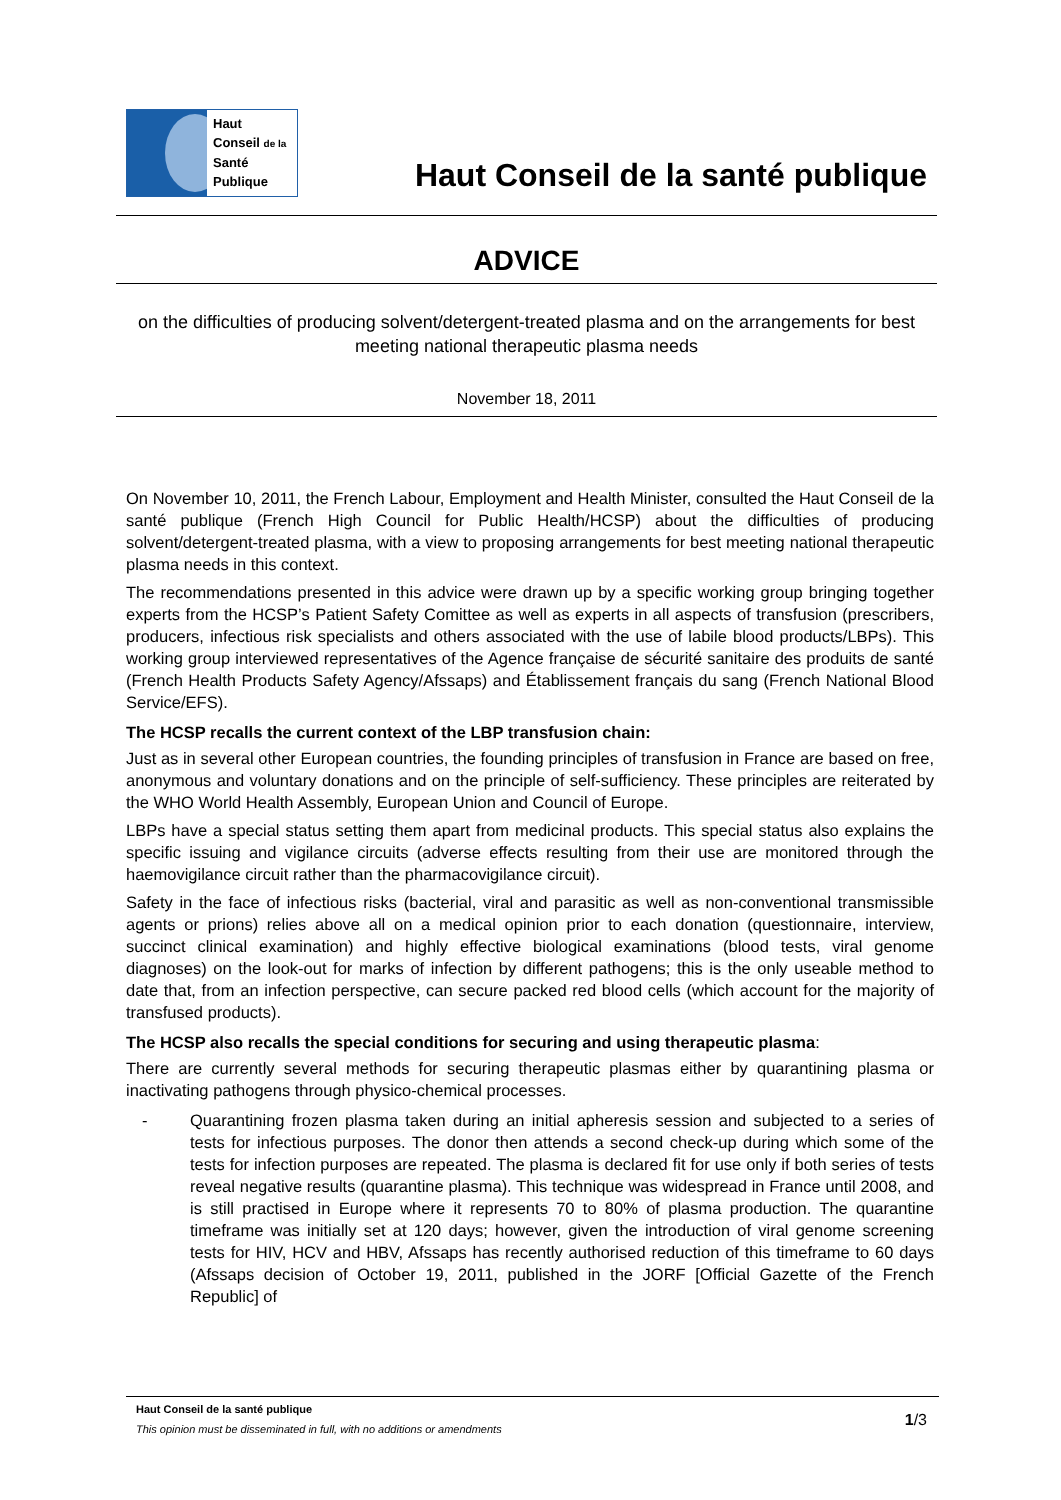Haut
Conseil de la
Santé
Publique
Haut Conseil de la santé publique
ADVICE
on the difficulties of producing solvent/detergent-treated plasma and on the arrangements for best meeting national therapeutic plasma needs
November 18, 2011
On November 10, 2011, the French Labour, Employment and Health Minister, consulted the Haut Conseil de la santé publique (French High Council for Public Health/HCSP) about the difficulties of producing solvent/detergent-treated plasma, with a view to proposing arrangements for best meeting national therapeutic plasma needs in this context.
The recommendations presented in this advice were drawn up by a specific working group bringing together experts from the HCSP’s Patient Safety Comittee as well as experts in all aspects of transfusion (prescribers, producers, infectious risk specialists and others associated with the use of labile blood products/LBPs). This working group interviewed representatives of the Agence française de sécurité sanitaire des produits de santé (French Health Products Safety Agency/Afssaps) and Établissement français du sang (French National Blood Service/EFS).
The HCSP recalls the current context of the LBP transfusion chain:
Just as in several other European countries, the founding principles of transfusion in France are based on free, anonymous and voluntary donations and on the principle of self-sufficiency. These principles are reiterated by the WHO World Health Assembly, European Union and Council of Europe.
LBPs have a special status setting them apart from medicinal products. This special status also explains the specific issuing and vigilance circuits (adverse effects resulting from their use are monitored through the haemovigilance circuit rather than the pharmacovigilance circuit).
Safety in the face of infectious risks (bacterial, viral and parasitic as well as non-conventional transmissible agents or prions) relies above all on a medical opinion prior to each donation (questionnaire, interview, succinct clinical examination) and highly effective biological examinations (blood tests, viral genome diagnoses) on the look-out for marks of infection by different pathogens; this is the only useable method to date that, from an infection perspective, can secure packed red blood cells (which account for the majority of transfused products).
The HCSP also recalls the special conditions for securing and using therapeutic plasma:
There are currently several methods for securing therapeutic plasmas either by quarantining plasma or inactivating pathogens through physico-chemical processes.
- Quarantining frozen plasma taken during an initial apheresis session and subjected to a series of tests for infectious purposes. The donor then attends a second check-up during which some of the tests for infection purposes are repeated. The plasma is declared fit for use only if both series of tests reveal negative results (quarantine plasma). This technique was widespread in France until 2008, and is still practised in Europe where it represents 70 to 80% of plasma production. The quarantine timeframe was initially set at 120 days; however, given the introduction of viral genome screening tests for HIV, HCV and HBV, Afssaps has recently authorised reduction of this timeframe to 60 days (Afssaps decision of October 19, 2011, published in the JORF [Official Gazette of the French Republic] of
Haut Conseil de la santé publique
This opinion must be disseminated in full, with no additions or amendments
1/3